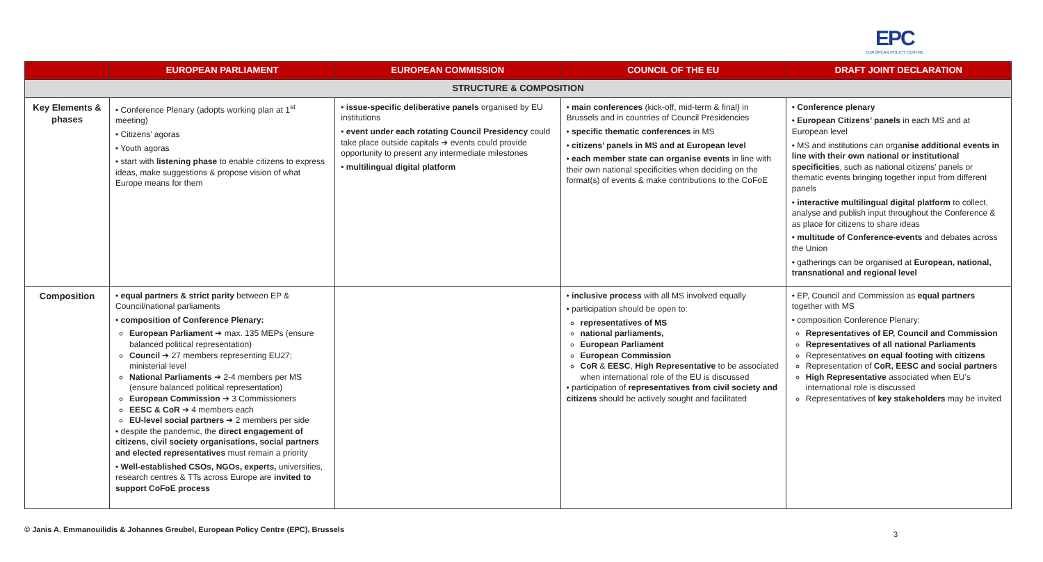EPC
EUROPEAN POLICY CENTRE
| | EUROPEAN PARLIAMENT | EUROPEAN COMMISSION | COUNCIL OF THE EU | DRAFT JOINT DECLARATION |
| --- | --- | --- | --- | --- |
| STRUCTURE & COMPOSITION | | | | |
| Key Elements & phases | • Conference Plenary (adopts working plan at 1<sup>st</sup> meeting) • Citizens’ agoras • Youth agoras • start with listening phase to enable citizens to express ideas, make suggestions & propose vision of what Europe means for them | • issue-specific deliberative panels organised by EU institutions • event under each rotating Council Presidency could take place outside capitals ➔ events could provide opportunity to present any intermediate milestones • multilingual digital platform | • main conferences (kick-off, mid-term & final) in Brussels and in countries of Council Presidencies • specific thematic conferences in MS • citizens’ panels in MS and at European level • each member state can organise events in line with their own national specificities when deciding on the format(s) of events & make contributions to the CoFoE | • Conference plenary • European Citizens’ panels in each MS and at European level • MS and institutions can orga nise additional events in line with their own national or institutional specificities , such as national citizens’ panels or thematic events bringing together input from different panels • interactive multilingual digital platform to collect, analyse and publish input throughout the Conference & as place for citizens to share ideas • multitude of Conference-events and debates across the Union • gatherings can be organised at European, national, transnational and regional level |
| Composition | • equal partners & strict parity between EP & Council/national parliaments • composition of Conference Plenary: European Parliament ➔ max. 135 MEPs (ensure balanced political representation) Council ➔ 27 members representing EU27; ministerial level National Parliaments ➔ 2-4 members per MS (ensure balanced political representation) European Commission ➔ 3 Commissioners EESC & CoR ➔ 4 members each EU-level social partners ➔ 2 members per side • despite the pandemic, the direct engagement of citizens, civil society organisations, social partners and elected representatives must remain a priority • Well-established CSOs, NGOs, experts, universities, research centres & TTs across Europe are invited to support CoFoE process | | • inclusive process with all MS involved equally • participation should be open to: representatives of MS national parliaments, European Parliament European Commission CoR & EESC , High Representative to be associated when international role of the EU is discussed • participation of representatives from civil society and citizens should be actively sought and facilitated | • EP, Council and Commission as equal partners together with MS • composition Conference Plenary: Representatives of EP, Council and Commission Representatives of all national Parliaments Representatives on equal footing with citizens Representation of CoR, EESC and social partners High Representative associated when EU’s international role is discussed Representatives of key stakeholders may be invited |
© Janis A. Emmanouilidis & Johannes Greubel, European Policy Centre (EPC), Brussels
3